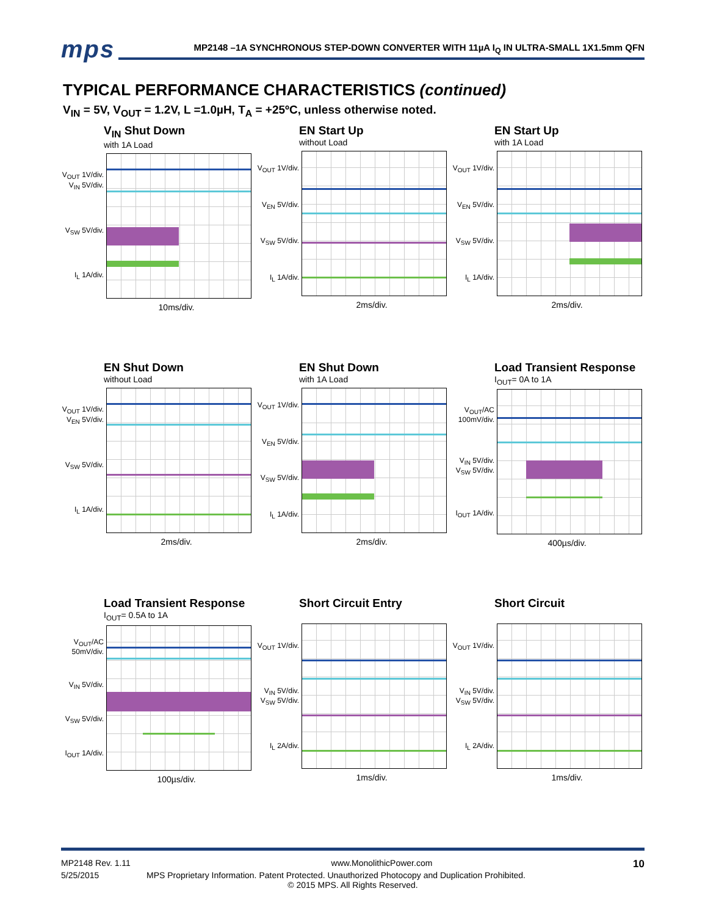mps
MP2148 –1A SYNCHRONOUS STEP-DOWN CONVERTER WITH 11µA I<sub>Q</sub> IN ULTRA-SMALL 1X1.5mm QFN
TYPICAL PERFORMANCE CHARACTERISTICS (continued)
V<sub>IN</sub> = 5V, V<sub>OUT</sub> = 1.2V, L =1.0µH, T<sub>A</sub> = +25ºC, unless otherwise noted.
V<sub>IN</sub> Shut Down
with 1A Load
V<sub>OUT</sub> 1V/div. V<sub>IN</sub> 5V/div.
V<sub>SW</sub> 5V/div.
I<sub>L</sub> 1A/div.
10ms/div.
EN Start Up
without Load
V<sub>OUT</sub> 1V/div.
V<sub>EN</sub> 5V/div.
V<sub>SW</sub> 5V/div.
I<sub>L</sub> 1A/div.
2ms/div.
EN Start Up
with 1A Load
V<sub>OUT</sub> 1V/div.
V<sub>EN</sub> 5V/div.
V<sub>SW</sub> 5V/div.
I<sub>L</sub> 1A/div.
2ms/div.
EN Shut Down
without Load
V<sub>OUT</sub> 1V/div. V<sub>EN</sub> 5V/div.
V<sub>SW</sub> 5V/div.
I<sub>L</sub> 1A/div.
2ms/div.
EN Shut Down
with 1A Load
V<sub>OUT</sub> 1V/div.
V<sub>EN</sub> 5V/div.
V<sub>SW</sub> 5V/div.
I<sub>L</sub> 1A/div.
2ms/div.
Load Transient Response
I<sub>OUT</sub>= 0A to 1A
V<sub>OUT</sub>/AC 100mV/div.
V<sub>IN</sub> 5V/div. V<sub>SW</sub> 5V/div.
I<sub>OUT</sub> 1A/div.
400µs/div.
Load Transient Response
I<sub>OUT</sub>= 0.5A to 1A
V<sub>OUT</sub>/AC 50mV/div.
V<sub>IN</sub> 5V/div.
V<sub>SW</sub> 5V/div.
I<sub>OUT</sub> 1A/div.
100µs/div.
Short Circuit Entry
V<sub>OUT</sub> 1V/div.
V<sub>IN</sub> 5V/div. V<sub>SW</sub> 5V/div.
I<sub>L</sub> 2A/div.
1ms/div.
Short Circuit
V<sub>OUT</sub> 1V/div.
V<sub>IN</sub> 5V/div. V<sub>SW</sub> 5V/div.
I<sub>L</sub> 2A/div.
1ms/div.
MP2148 Rev. 1.11 www.MonolithicPower.com 10
5/25/2015 MPS Proprietary Information. Patent Protected. Unauthorized Photocopy and Duplication Prohibited.
© 2015 MPS. All Rights Reserved.